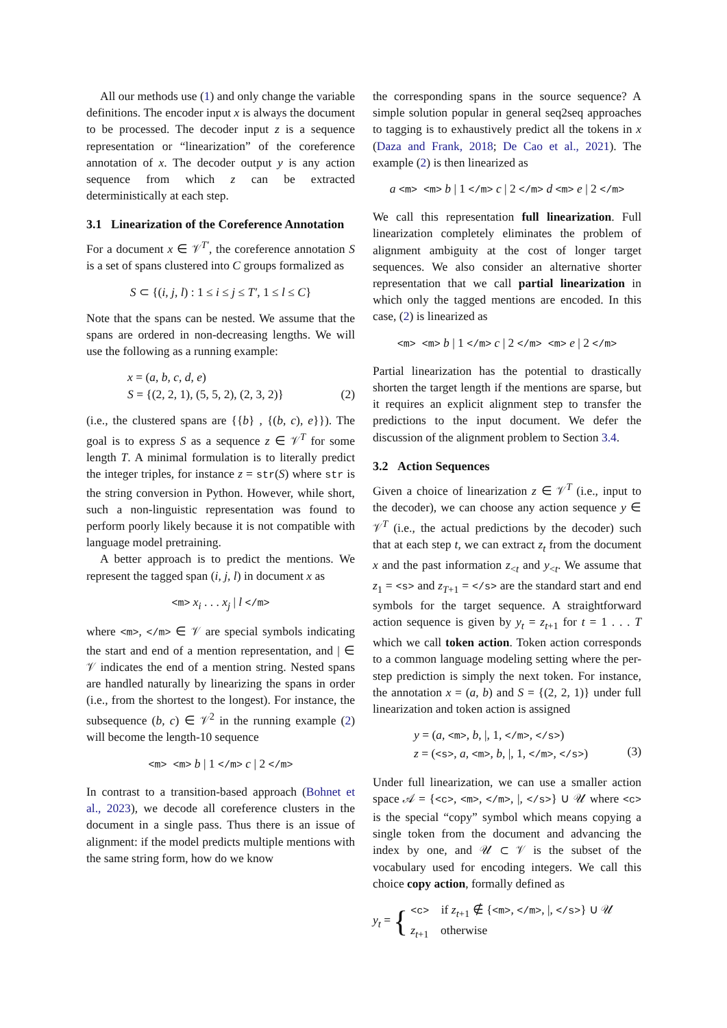All our methods use (1) and only change the variable definitions. The encoder input x is always the document to be processed. The decoder input z is a sequence representation or “linearization” of the coreference annotation of x. The decoder output y is any action sequence from which z can be extracted deterministically at each step.
3.1 Linearization of the Coreference Annotation
For a document x ∈ 𝒱<sup>T′</sup>, the coreference annotation S is a set of spans clustered into C groups formalized as
S ⊂ {(i, j, l) : 1 ≤ i ≤ j ≤ T′, 1 ≤ l ≤ C}
Note that the spans can be nested. We assume that the spans are ordered in non-decreasing lengths. We will use the following as a running example:
x = (a, b, c, d, e)
S = {(2, 2, 1), (5, 5, 2), (2, 3, 2)}
(2)
(i.e., the clustered spans are {{b} , {(b, c), e}}). The goal is to express S as a sequence z ∈ 𝒱<sup>T</sup> for some length T. A minimal formulation is to literally predict the integer triples, for instance z = str(S) where str is the string conversion in Python. However, while short, such a non-linguistic representation was found to perform poorly likely because it is not compatible with language model pretraining.
A better approach is to predict the mentions. We represent the tagged span (i, j, l) in document x as
<m> x<sub>i</sub> . . . x<sub>j</sub> | l </m>
where <m>, </m> ∈ 𝒱 are special symbols indicating the start and end of a mention representation, and | ∈ 𝒱 indicates the end of a mention string. Nested spans are handled naturally by linearizing the spans in order (i.e., from the shortest to the longest). For instance, the subsequence (b, c) ∈ 𝒱<sup>2</sup> in the running example (2) will become the length-10 sequence
<m> <m> b | 1 </m> c | 2 </m>
In contrast to a transition-based approach (Bohnet et al., 2023), we decode all coreference clusters in the document in a single pass. Thus there is an issue of alignment: if the model predicts multiple mentions with the same string form, how do we know
the corresponding spans in the source sequence? A simple solution popular in general seq2seq approaches to tagging is to exhaustively predict all the tokens in x (Daza and Frank, 2018; De Cao et al., 2021). The example (2) is then linearized as
a <m> <m> b | 1 </m> c | 2 </m> d <m> e | 2 </m>
We call this representation full linearization. Full linearization completely eliminates the problem of alignment ambiguity at the cost of longer target sequences. We also consider an alternative shorter representation that we call partial linearization in which only the tagged mentions are encoded. In this case, (2) is linearized as
<m> <m> b | 1 </m> c | 2 </m> <m> e | 2 </m>
Partial linearization has the potential to drastically shorten the target length if the mentions are sparse, but it requires an explicit alignment step to transfer the predictions to the input document. We defer the discussion of the alignment problem to Section 3.4.
3.2 Action Sequences
Given a choice of linearization z ∈ 𝒱<sup>T</sup> (i.e., input to the decoder), we can choose any action sequence y ∈ 𝒱<sup>T</sup> (i.e., the actual predictions by the decoder) such that at each step t, we can extract z<sub>t</sub> from the document x and the past information z<sub><t</sub> and y<sub><t</sub>. We assume that z<sub>1</sub> = <s> and z<sub>T+1</sub> = </s> are the standard start and end symbols for the target sequence. A straightforward action sequence is given by y<sub>t</sub> = z<sub>t+1</sub> for t = 1 . . . T which we call token action. Token action corresponds to a common language modeling setting where the per-step prediction is simply the next token. For instance, the annotation x = (a, b) and S = {(2, 2, 1)} under full linearization and token action is assigned
y = (a, <m>, b, |, 1, </m>, </s>)
z = (<s>, a, <m>, b, |, 1, </m>, </s>)
(3)
Under full linearization, we can use a smaller action space 𝒜 = {<c>, <m>, </m>, |, </s>} ∪ 𝒰 where <c> is the special “copy” symbol which means copying a single token from the document and advancing the index by one, and 𝒰 ⊂ 𝒱 is the subset of the vocabulary used for encoding integers. We call this choice copy action, formally defined as
y<sub>t</sub> =
{
<c> if z<sub>t+1</sub> ∉ {<m>, </m>, |, </s>} ∪ 𝒰
z<sub>t+1</sub> otherwise